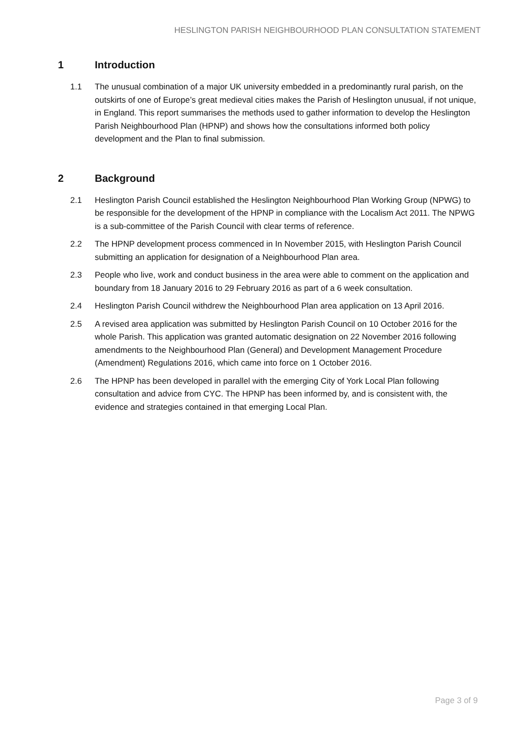HESLINGTON PARISH NEIGHBOURHOOD PLAN CONSULTATION STATEMENT
1 Introduction
1.1 The unusual combination of a major UK university embedded in a predominantly rural parish, on the outskirts of one of Europe’s great medieval cities makes the Parish of Heslington unusual, if not unique, in England. This report summarises the methods used to gather information to develop the Heslington Parish Neighbourhood Plan (HPNP) and shows how the consultations informed both policy development and the Plan to final submission.
2 Background
2.1 Heslington Parish Council established the Heslington Neighbourhood Plan Working Group (NPWG) to be responsible for the development of the HPNP in compliance with the Localism Act 2011. The NPWG is a sub-committee of the Parish Council with clear terms of reference.
2.2 The HPNP development process commenced in In November 2015, with Heslington Parish Council submitting an application for designation of a Neighbourhood Plan area.
2.3 People who live, work and conduct business in the area were able to comment on the application and boundary from 18 January 2016 to 29 February 2016 as part of a 6 week consultation.
2.4 Heslington Parish Council withdrew the Neighbourhood Plan area application on 13 April 2016.
2.5 A revised area application was submitted by Heslington Parish Council on 10 October 2016 for the whole Parish. This application was granted automatic designation on 22 November 2016 following amendments to the Neighbourhood Plan (General) and Development Management Procedure (Amendment) Regulations 2016, which came into force on 1 October 2016.
2.6 The HPNP has been developed in parallel with the emerging City of York Local Plan following consultation and advice from CYC. The HPNP has been informed by, and is consistent with, the evidence and strategies contained in that emerging Local Plan.
Page 3 of 9